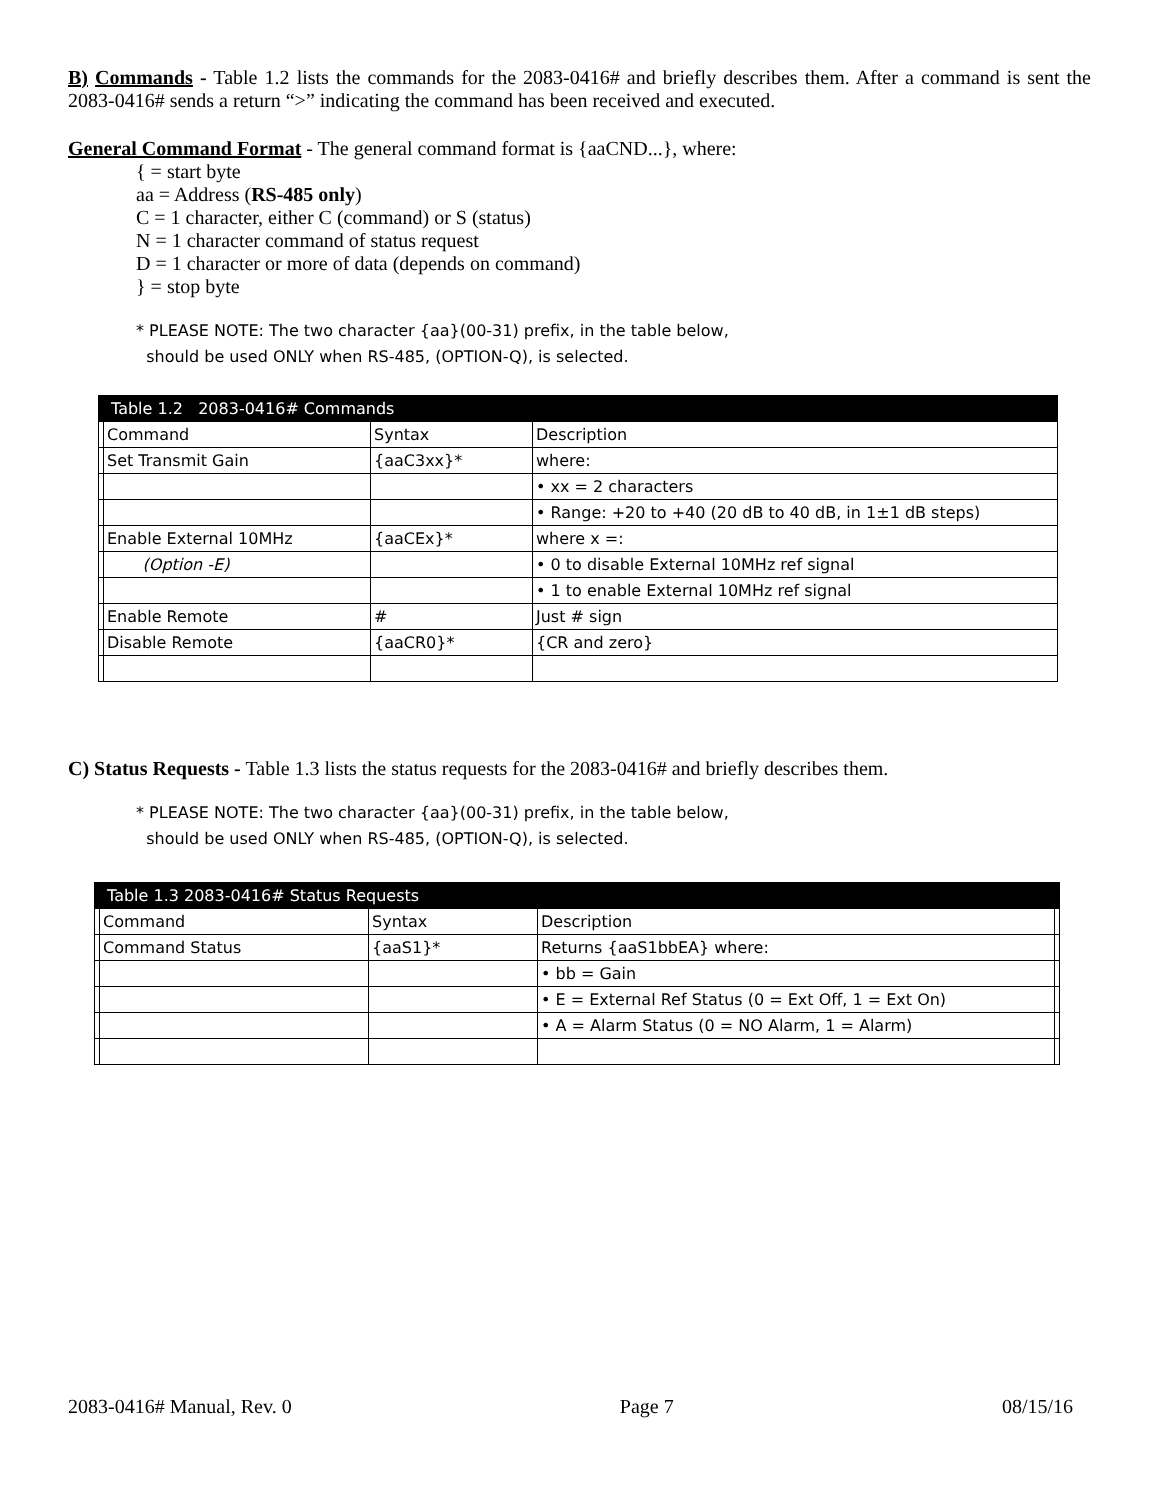B) Commands - Table 1.2 lists the commands for the 2083-0416# and briefly describes them. After a command is sent the 2083-0416# sends a return “>” indicating the command has been received and executed.
General Command Format - The general command format is {aaCND...}, where:
{ = start byte
aa = Address (RS-485 only)
C = 1 character, either C (command) or S (status)
N = 1 character command of status request
D = 1 character or more of data (depends on command)
} = stop byte
* PLEASE NOTE: The two character {aa}(00-31) prefix, in the table below,
should be used ONLY when RS-485, (OPTION-Q), is selected.
| Table 1.2 2083-0416# Commands | | | |
| --- | --- | --- | --- |
| | Command | Syntax | Description |
| | Set Transmit Gain | {aaC3xx}* | where: |
| | | | • xx = 2 characters |
| | | | • Range: +20 to +40 (20 dB to 40 dB, in 1±1 dB steps) |
| | Enable External 10MHz | {aaCEx}* | where x =: |
| | (Option -E) | | • 0 to disable External 10MHz ref signal |
| | | | • 1 to enable External 10MHz ref signal |
| | Enable Remote | # | Just # sign |
| | Disable Remote | {aaCR0}* | {CR and zero} |
C) Status Requests - Table 1.3 lists the status requests for the 2083-0416# and briefly describes them.
* PLEASE NOTE: The two character {aa}(00-31) prefix, in the table below,
should be used ONLY when RS-485, (OPTION-Q), is selected.
| Table 1.3 2083-0416# Status Requests | | | | |
| --- | --- | --- | --- | --- |
| | Command | Syntax | Description | |
| | Command Status | {aaS1}* | Returns {aaS1bbEA} where: | |
| | | | • bb = Gain | |
| | | | • E = External Ref Status (0 = Ext Off, 1 = Ext On) | |
| | | | • A = Alarm Status (0 = NO Alarm, 1 = Alarm) | |
2083-0416# Manual, Rev. 0 Page 7 08/15/16